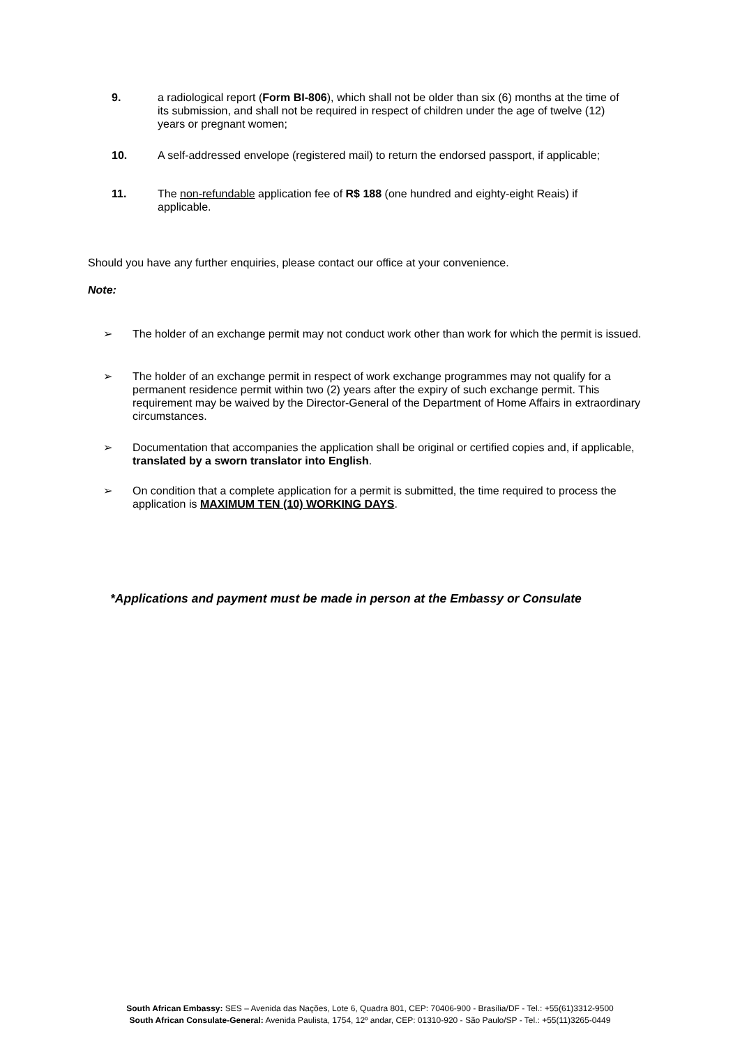9. a radiological report (Form BI-806), which shall not be older than six (6) months at the time of its submission, and shall not be required in respect of children under the age of twelve (12) years or pregnant women;
10. A self-addressed envelope (registered mail) to return the endorsed passport, if applicable;
11. The non-refundable application fee of R$ 188 (one hundred and eighty-eight Reais) if applicable.
Should you have any further enquiries, please contact our office at your convenience.
Note:
➢ The holder of an exchange permit may not conduct work other than work for which the permit is issued.
➢ The holder of an exchange permit in respect of work exchange programmes may not qualify for a permanent residence permit within two (2) years after the expiry of such exchange permit. This requirement may be waived by the Director-General of the Department of Home Affairs in extraordinary circumstances.
➢ Documentation that accompanies the application shall be original or certified copies and, if applicable, translated by a sworn translator into English.
➢ On condition that a complete application for a permit is submitted, the time required to process the application is MAXIMUM TEN (10) WORKING DAYS.
*Applications and payment must be made in person at the Embassy or Consulate
South African Embassy: SES – Avenida das Nações, Lote 6, Quadra 801, CEP: 70406-900 - Brasília/DF - Tel.: +55(61)3312-9500
South African Consulate-General: Avenida Paulista, 1754, 12º andar, CEP: 01310-920 - São Paulo/SP - Tel.: +55(11)3265-0449